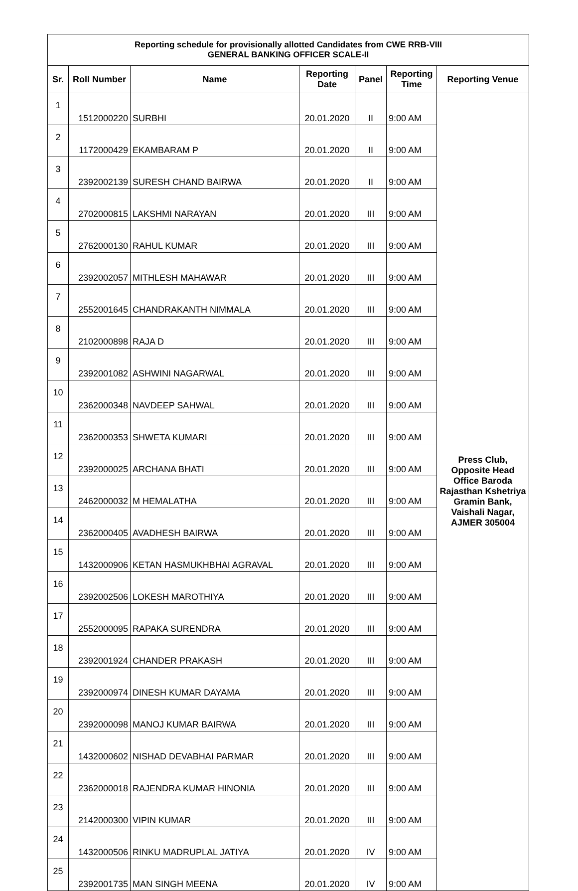| Reporting schedule for provisionally allotted Candidates from CWE RRB-VIII GENERAL BANKING OFFICER SCALE-II | | | | | | |
| --- | --- | --- | --- | --- | --- | --- |
| Sr. | Roll Number | Name | Reporting Date | Panel | Reporting Time | Reporting Venue |
| 1 | 1512000220 | SURBHI | 20.01.2020 | II | 9:00 AM | Press Club, Opposite Head Office Baroda Rajasthan Kshetriya Gramin Bank, Vaishali Nagar, AJMER 305004 |
| 2 | 1172000429 | EKAMBARAM P | 20.01.2020 | II | 9:00 AM | |
| 3 | 2392002139 | SURESH CHAND BAIRWA | 20.01.2020 | II | 9:00 AM | |
| 4 | 2702000815 | LAKSHMI NARAYAN | 20.01.2020 | III | 9:00 AM | |
| 5 | 2762000130 | RAHUL KUMAR | 20.01.2020 | III | 9:00 AM | |
| 6 | 2392002057 | MITHLESH MAHAWAR | 20.01.2020 | III | 9:00 AM | |
| 7 | 2552001645 | CHANDRAKANTH NIMMALA | 20.01.2020 | III | 9:00 AM | |
| 8 | 2102000898 | RAJA D | 20.01.2020 | III | 9:00 AM | |
| 9 | 2392001082 | ASHWINI NAGARWAL | 20.01.2020 | III | 9:00 AM | |
| 10 | 2362000348 | NAVDEEP SAHWAL | 20.01.2020 | III | 9:00 AM | |
| 11 | 2362000353 | SHWETA KUMARI | 20.01.2020 | III | 9:00 AM | |
| 12 | 2392000025 | ARCHANA BHATI | 20.01.2020 | III | 9:00 AM | |
| 13 | 2462000032 | M HEMALATHA | 20.01.2020 | III | 9:00 AM | |
| 14 | 2362000405 | AVADHESH BAIRWA | 20.01.2020 | III | 9:00 AM | |
| 15 | 1432000906 | KETAN HASMUKHBHAI AGRAVAL | 20.01.2020 | III | 9:00 AM | |
| 16 | 2392002506 | LOKESH MAROTHIYA | 20.01.2020 | III | 9:00 AM | |
| 17 | 2552000095 | RAPAKA SURENDRA | 20.01.2020 | III | 9:00 AM | |
| 18 | 2392001924 | CHANDER PRAKASH | 20.01.2020 | III | 9:00 AM | |
| 19 | 2392000974 | DINESH KUMAR DAYAMA | 20.01.2020 | III | 9:00 AM | |
| 20 | 2392000098 | MANOJ KUMAR BAIRWA | 20.01.2020 | III | 9:00 AM | |
| 21 | 1432000602 | NISHAD DEVABHAI PARMAR | 20.01.2020 | III | 9:00 AM | |
| 22 | 2362000018 | RAJENDRA KUMAR HINONIA | 20.01.2020 | III | 9:00 AM | |
| 23 | 2142000300 | VIPIN KUMAR | 20.01.2020 | III | 9:00 AM | |
| 24 | 1432000506 | RINKU MADRUPLAL JATIYA | 20.01.2020 | IV | 9:00 AM | |
| 25 | 2392001735 | MAN SINGH MEENA | 20.01.2020 | IV | 9:00 AM | |